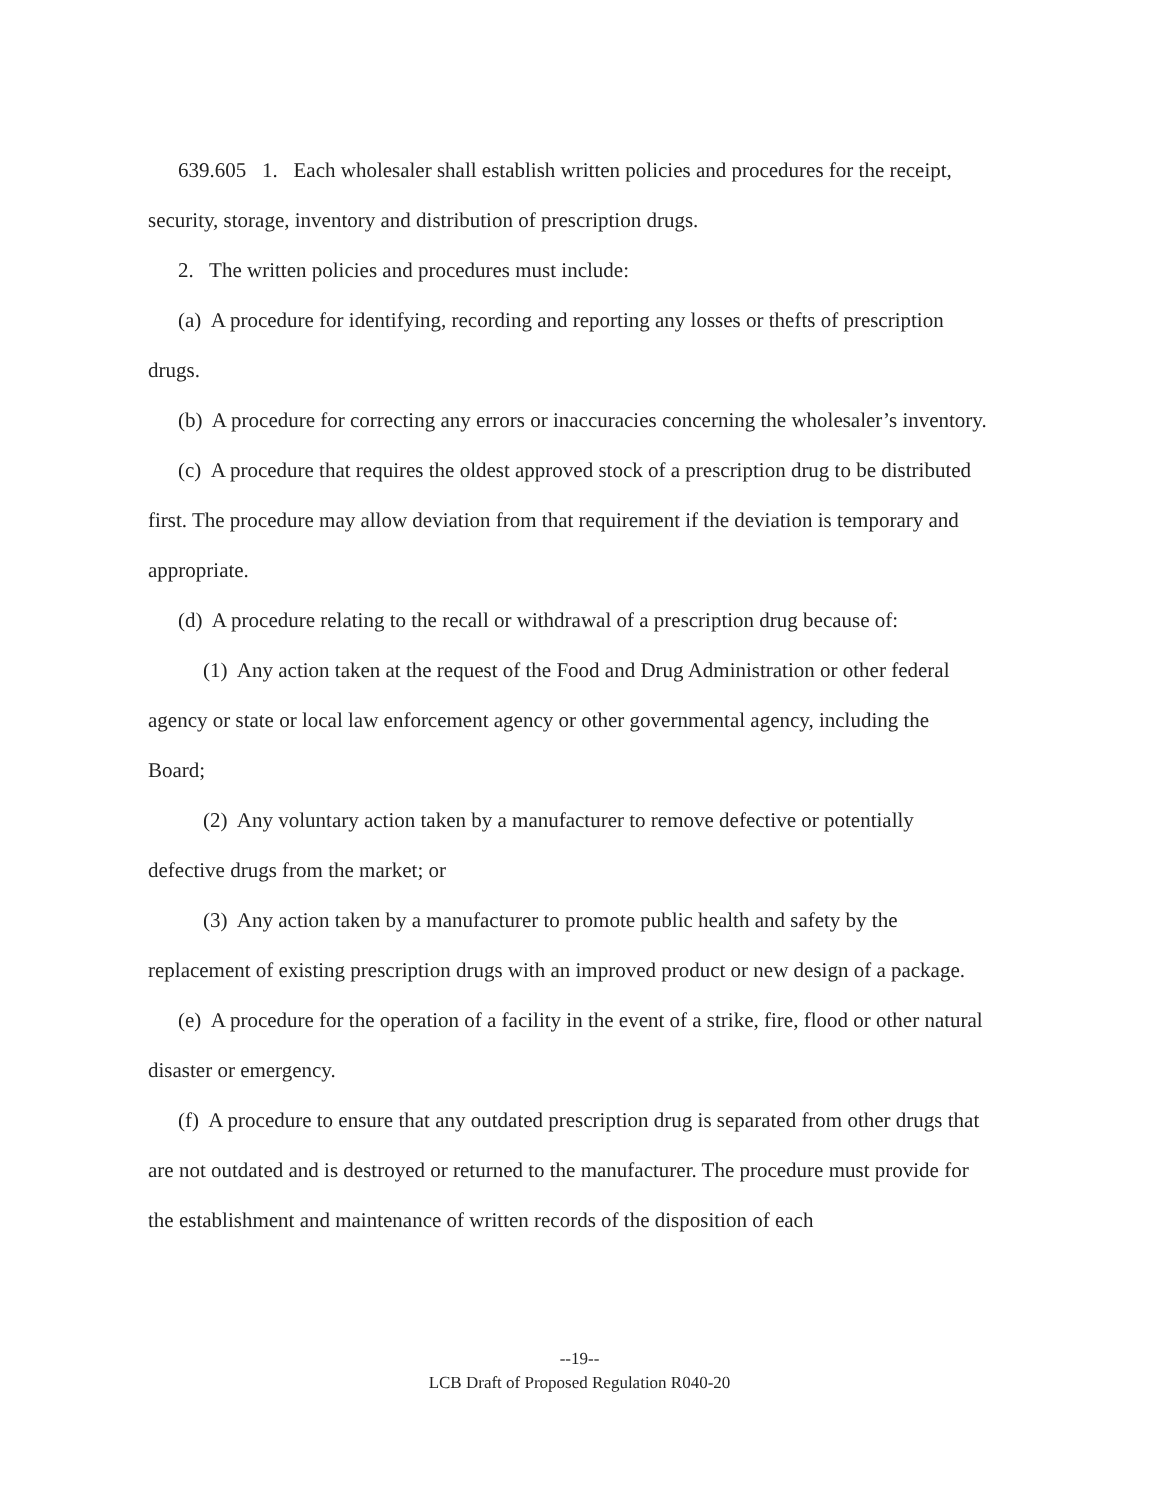639.605 1. Each wholesaler shall establish written policies and procedures for the receipt, security, storage, inventory and distribution of prescription drugs.
2. The written policies and procedures must include:
(a) A procedure for identifying, recording and reporting any losses or thefts of prescription drugs.
(b) A procedure for correcting any errors or inaccuracies concerning the wholesaler’s inventory.
(c) A procedure that requires the oldest approved stock of a prescription drug to be distributed first. The procedure may allow deviation from that requirement if the deviation is temporary and appropriate.
(d) A procedure relating to the recall or withdrawal of a prescription drug because of:
(1) Any action taken at the request of the Food and Drug Administration or other federal agency or state or local law enforcement agency or other governmental agency, including the Board;
(2) Any voluntary action taken by a manufacturer to remove defective or potentially defective drugs from the market; or
(3) Any action taken by a manufacturer to promote public health and safety by the replacement of existing prescription drugs with an improved product or new design of a package.
(e) A procedure for the operation of a facility in the event of a strike, fire, flood or other natural disaster or emergency.
(f) A procedure to ensure that any outdated prescription drug is separated from other drugs that are not outdated and is destroyed or returned to the manufacturer. The procedure must provide for the establishment and maintenance of written records of the disposition of each
--19--
LCB Draft of Proposed Regulation R040-20